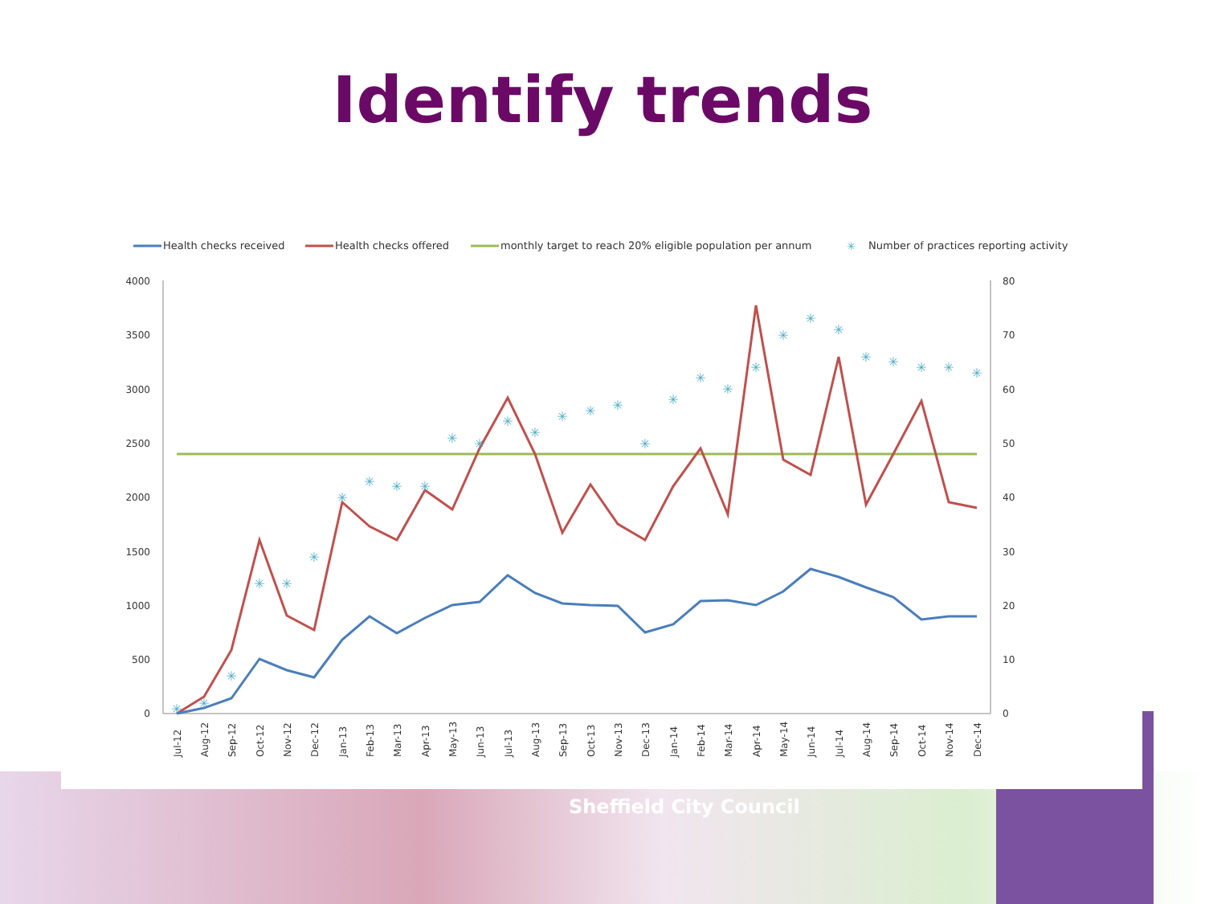Identify trends
Health checks received
Health checks offered
monthly target to reach 20% eligible population per annum
✳
Number of practices reporting activity
4000
3500
3000
2500
2000
1500
1000
500
0
80
70
60
50
40
30
20
10
0
✳
✳
✳
✳
✳
✳
✳
✳
✳
✳
✳
✳
✳
✳
✳
✳
✳
✳
✳
✳
✳
✳
✳
✳
✳
✳
✳
✳
✳
✳
Jul-12
Aug-12
Sep-12
Oct-12
Nov-12
Dec-12
Jan-13
Feb-13
Mar-13
Apr-13
May-13
Jun-13
Jul-13
Aug-13
Sep-13
Oct-13
Nov-13
Dec-13
Jan-14
Feb-14
Mar-14
Apr-14
May-14
Jun-14
Jul-14
Aug-14
Sep-14
Oct-14
Nov-14
Dec-14
Sheffield City Council